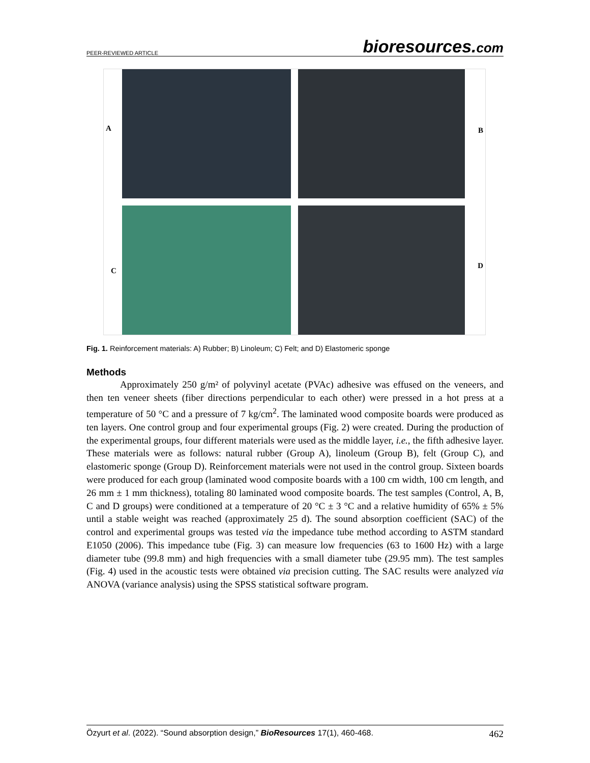PEER-REVIEWED ARTICLE bioresources.com
A
B
C
D
Fig. 1. Reinforcement materials: A) Rubber; B) Linoleum; C) Felt; and D) Elastomeric sponge
Methods
Approximately 250 g/m² of polyvinyl acetate (PVAc) adhesive was effused on the veneers, and then ten veneer sheets (fiber directions perpendicular to each other) were pressed in a hot press at a temperature of 50 °C and a pressure of 7 kg/cm<sup>2</sup>. The laminated wood composite boards were produced as ten layers. One control group and four experimental groups (Fig. 2) were created. During the production of the experimental groups, four different materials were used as the middle layer, i.e., the fifth adhesive layer. These materials were as follows: natural rubber (Group A), linoleum (Group B), felt (Group C), and elastomeric sponge (Group D). Reinforcement materials were not used in the control group. Sixteen boards were produced for each group (laminated wood composite boards with a 100 cm width, 100 cm length, and 26 mm ± 1 mm thickness), totaling 80 laminated wood composite boards. The test samples (Control, A, B, C and D groups) were conditioned at a temperature of 20 °C ± 3 °C and a relative humidity of 65% ± 5% until a stable weight was reached (approximately 25 d). The sound absorption coefficient (SAC) of the control and experimental groups was tested via the impedance tube method according to ASTM standard E1050 (2006). This impedance tube (Fig. 3) can measure low frequencies (63 to 1600 Hz) with a large diameter tube (99.8 mm) and high frequencies with a small diameter tube (29.95 mm). The test samples (Fig. 4) used in the acoustic tests were obtained via precision cutting. The SAC results were analyzed via ANOVA (variance analysis) using the SPSS statistical software program.
Özyurt et al. (2022). “Sound absorption design,” BioResources 17(1), 460-468. 462